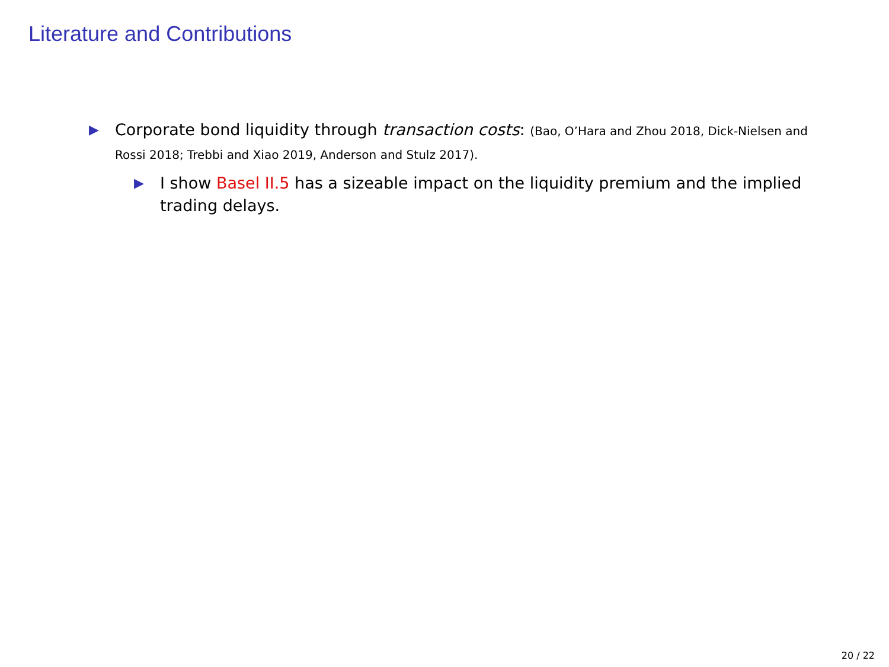Literature and Contributions
▶
Corporate bond liquidity through transaction costs: (Bao, O’Hara and Zhou 2018, Dick-Nielsen and Rossi 2018; Trebbi and Xiao 2019, Anderson and Stulz 2017).
▶
I show Basel II.5 has a sizeable impact on the liquidity premium and the implied trading delays.
20 / 22